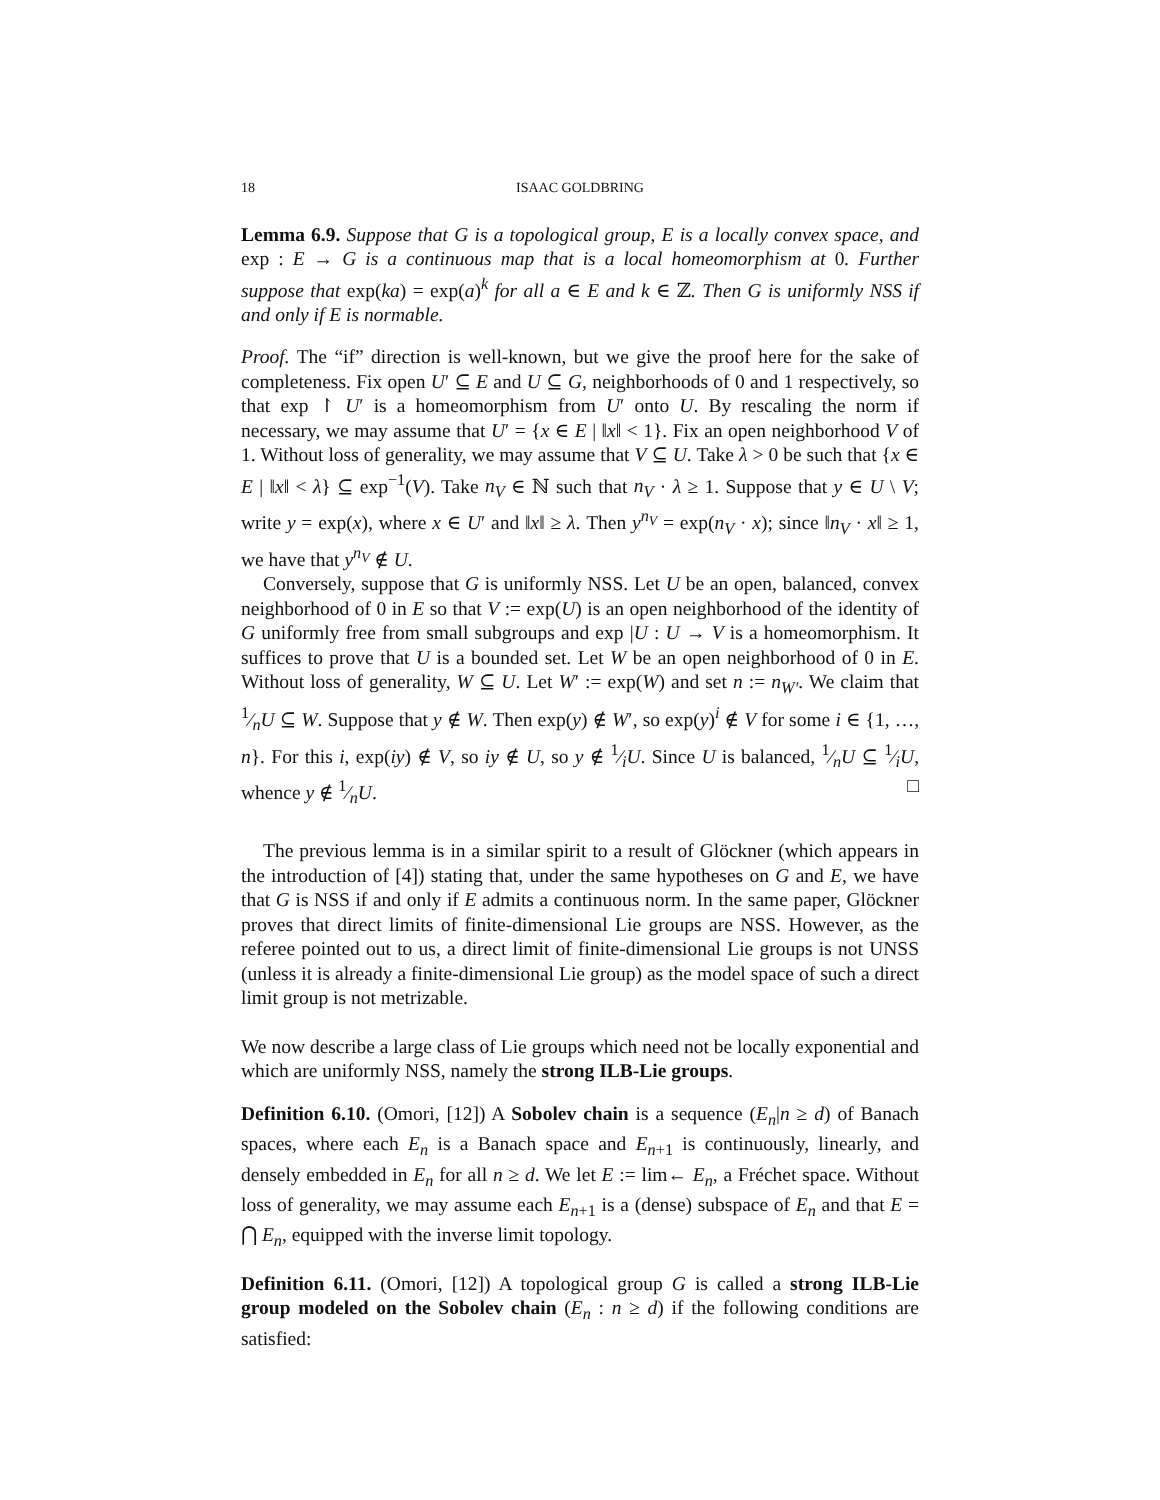18 ISAAC GOLDBRING
Lemma 6.9. Suppose that G is a topological group, E is a locally convex space, and exp : E → G is a continuous map that is a local homeomorphism at 0. Further suppose that exp(ka) = exp(a)<sup>k</sup> for all a ∈ E and k ∈ ℤ. Then G is uniformly NSS if and only if E is normable.
Proof. The “if” direction is well-known, but we give the proof here for the sake of completeness. Fix open U′ ⊆ E and U ⊆ G, neighborhoods of 0 and 1 respectively, so that exp ↾ U′ is a homeomorphism from U′ onto U. By rescaling the norm if necessary, we may assume that U′ = {x ∈ E | ‖x‖ < 1}. Fix an open neighborhood V of 1. Without loss of generality, we may assume that V ⊆ U. Take λ > 0 be such that {x ∈ E | ‖x‖ < λ} ⊆ exp<sup>−1</sup>(V). Take n<sub>V</sub> ∈ ℕ such that n<sub>V</sub> · λ ≥ 1. Suppose that y ∈ U \ V; write y = exp(x), where x ∈ U′ and ‖x‖ ≥ λ. Then y<sup>n<sub>V</sub></sup> = exp(n<sub>V</sub> · x); since ‖n<sub>V</sub> · x‖ ≥ 1, we have that y<sup>n<sub>V</sub></sup> ∉ U.
Conversely, suppose that G is uniformly NSS. Let U be an open, balanced, convex neighborhood of 0 in E so that V := exp(U) is an open neighborhood of the identity of G uniformly free from small subgroups and exp |U : U → V is a homeomorphism. It suffices to prove that U is a bounded set. Let W be an open neighborhood of 0 in E. Without loss of generality, W ⊆ U. Let W′ := exp(W) and set n := n<sub>W′</sub>. We claim that 1⁄nU ⊆ W. Suppose that y ∉ W. Then exp(y) ∉ W′, so exp(y)<sup>i</sup> ∉ V for some i ∈ {1, …, n}. For this i, exp(iy) ∉ V, so iy ∉ U, so y ∉ 1⁄iU. Since U is balanced, 1⁄nU ⊆ 1⁄iU, whence y ∉ 1⁄nU. □
The previous lemma is in a similar spirit to a result of Glöckner (which appears in the introduction of [4]) stating that, under the same hypotheses on G and E, we have that G is NSS if and only if E admits a continuous norm. In the same paper, Glöckner proves that direct limits of finite-dimensional Lie groups are NSS. However, as the referee pointed out to us, a direct limit of finite-dimensional Lie groups is not UNSS (unless it is already a finite-dimensional Lie group) as the model space of such a direct limit group is not metrizable.
We now describe a large class of Lie groups which need not be locally exponential and which are uniformly NSS, namely the strong ILB-Lie groups.
Definition 6.10. (Omori, [12]) A Sobolev chain is a sequence (E<sub>n</sub>|n ≥ d) of Banach spaces, where each E<sub>n</sub> is a Banach space and E<sub>n+1</sub> is continuously, linearly, and densely embedded in E<sub>n</sub> for all n ≥ d. We let E := lim← E<sub>n</sub>, a Fréchet space. Without loss of generality, we may assume each E<sub>n+1</sub> is a (dense) subspace of E<sub>n</sub> and that E = ⋂ E<sub>n</sub>, equipped with the inverse limit topology.
Definition 6.11. (Omori, [12]) A topological group G is called a strong ILB-Lie group modeled on the Sobolev chain (E<sub>n</sub> : n ≥ d) if the following conditions are satisfied: